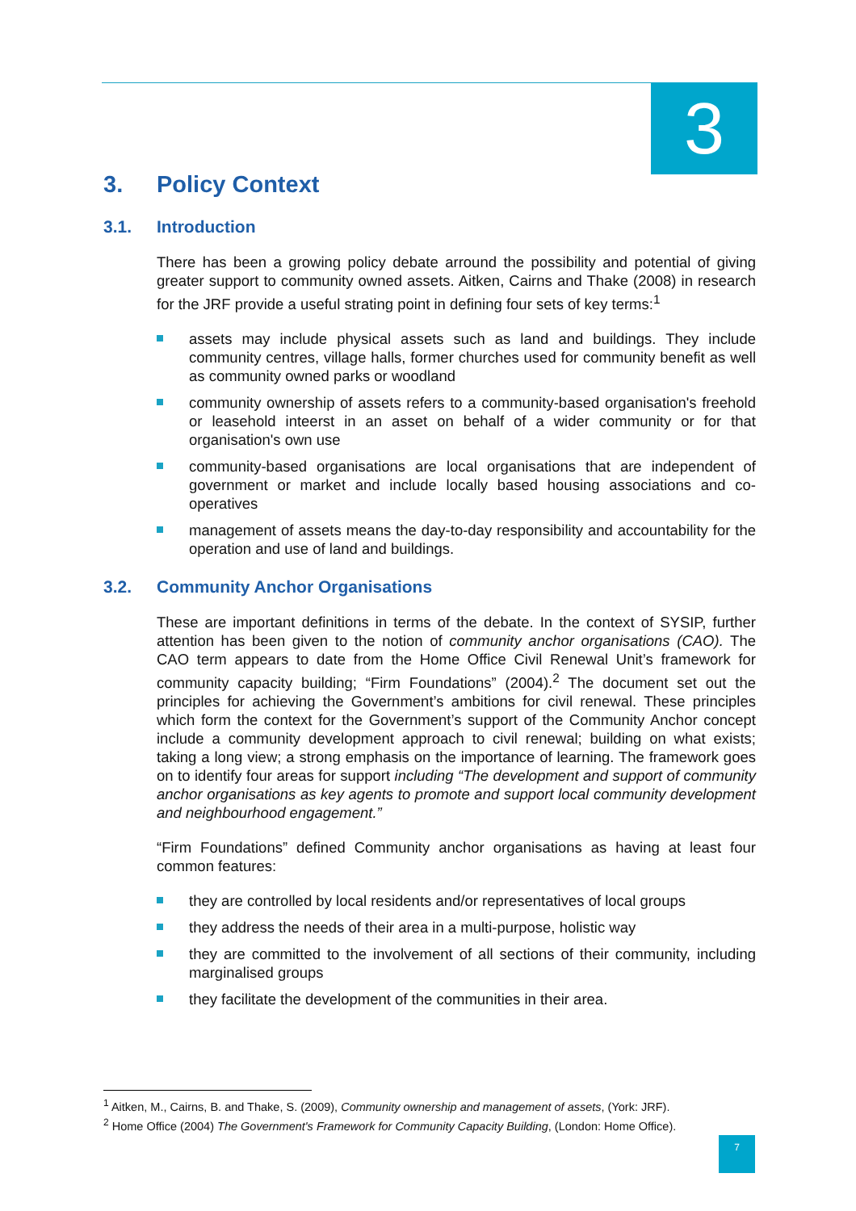3
3. Policy Context
3.1. Introduction
There has been a growing policy debate arround the possibility and potential of giving greater support to community owned assets. Aitken, Cairns and Thake (2008) in research for the JRF provide a useful strating point in defining four sets of key terms:<sup>1</sup>
assets may include physical assets such as land and buildings. They include community centres, village halls, former churches used for community benefit as well as community owned parks or woodland
community ownership of assets refers to a community-based organisation's freehold or leasehold inteerst in an asset on behalf of a wider community or for that organisation's own use
community-based organisations are local organisations that are independent of government or market and include locally based housing associations and co-operatives
management of assets means the day-to-day responsibility and accountability for the operation and use of land and buildings.
3.2. Community Anchor Organisations
These are important definitions in terms of the debate. In the context of SYSIP, further attention has been given to the notion of community anchor organisations (CAO). The CAO term appears to date from the Home Office Civil Renewal Unit’s framework for community capacity building; “Firm Foundations” (2004).<sup>2</sup> The document set out the principles for achieving the Government’s ambitions for civil renewal. These principles which form the context for the Government’s support of the Community Anchor concept include a community development approach to civil renewal; building on what exists; taking a long view; a strong emphasis on the importance of learning. The framework goes on to identify four areas for support including “The development and support of community anchor organisations as key agents to promote and support local community development and neighbourhood engagement.”
“Firm Foundations” defined Community anchor organisations as having at least four common features:
they are controlled by local residents and/or representatives of local groups
they address the needs of their area in a multi-purpose, holistic way
they are committed to the involvement of all sections of their community, including marginalised groups
they facilitate the development of the communities in their area.
<sup>1</sup> Aitken, M., Cairns, B. and Thake, S. (2009), Community ownership and management of assets, (York: JRF).
<sup>2</sup> Home Office (2004) The Government's Framework for Community Capacity Building, (London: Home Office).
7